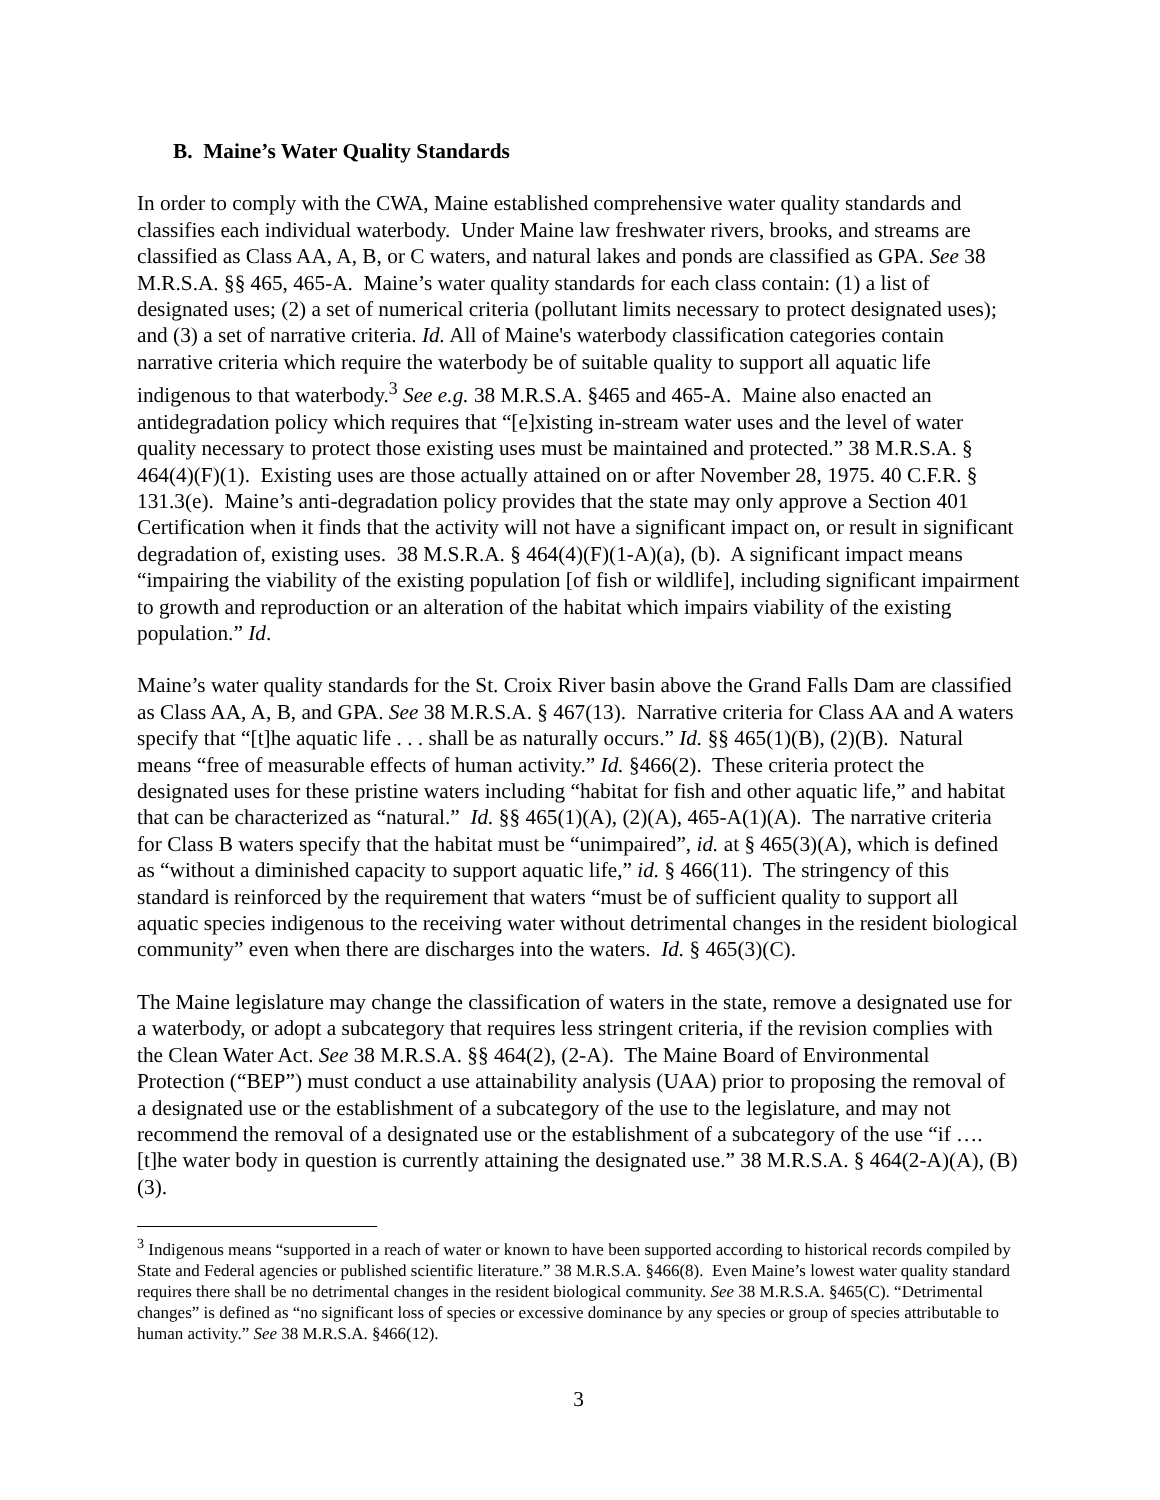B. Maine’s Water Quality Standards
In order to comply with the CWA, Maine established comprehensive water quality standards and classifies each individual waterbody. Under Maine law freshwater rivers, brooks, and streams are classified as Class AA, A, B, or C waters, and natural lakes and ponds are classified as GPA. See 38 M.R.S.A. §§ 465, 465-A. Maine’s water quality standards for each class contain: (1) a list of designated uses; (2) a set of numerical criteria (pollutant limits necessary to protect designated uses); and (3) a set of narrative criteria. Id. All of Maine's waterbody classification categories contain narrative criteria which require the waterbody be of suitable quality to support all aquatic life indigenous to that waterbody.<sup>3</sup> See e.g. 38 M.R.S.A. §465 and 465-A. Maine also enacted an antidegradation policy which requires that “[e]xisting in-stream water uses and the level of water quality necessary to protect those existing uses must be maintained and protected.” 38 M.R.S.A. § 464(4)(F)(1). Existing uses are those actually attained on or after November 28, 1975. 40 C.F.R. § 131.3(e). Maine’s anti-degradation policy provides that the state may only approve a Section 401 Certification when it finds that the activity will not have a significant impact on, or result in significant degradation of, existing uses. 38 M.S.R.A. § 464(4)(F)(1-A)(a), (b). A significant impact means “impairing the viability of the existing population [of fish or wildlife], including significant impairment to growth and reproduction or an alteration of the habitat which impairs viability of the existing population.” Id.
Maine’s water quality standards for the St. Croix River basin above the Grand Falls Dam are classified as Class AA, A, B, and GPA. See 38 M.R.S.A. § 467(13). Narrative criteria for Class AA and A waters specify that “[t]he aquatic life . . . shall be as naturally occurs.” Id. §§ 465(1)(B), (2)(B). Natural means “free of measurable effects of human activity.” Id. §466(2). These criteria protect the designated uses for these pristine waters including “habitat for fish and other aquatic life,” and habitat that can be characterized as “natural.” Id. §§ 465(1)(A), (2)(A), 465-A(1)(A). The narrative criteria for Class B waters specify that the habitat must be “unimpaired”, id. at § 465(3)(A), which is defined as “without a diminished capacity to support aquatic life,” id. § 466(11). The stringency of this standard is reinforced by the requirement that waters “must be of sufficient quality to support all aquatic species indigenous to the receiving water without detrimental changes in the resident biological community” even when there are discharges into the waters. Id. § 465(3)(C).
The Maine legislature may change the classification of waters in the state, remove a designated use for a waterbody, or adopt a subcategory that requires less stringent criteria, if the revision complies with the Clean Water Act. See 38 M.R.S.A. §§ 464(2), (2-A). The Maine Board of Environmental Protection (“BEP”) must conduct a use attainability analysis (UAA) prior to proposing the removal of a designated use or the establishment of a subcategory of the use to the legislature, and may not recommend the removal of a designated use or the establishment of a subcategory of the use “if …. [t]he water body in question is currently attaining the designated use.” 38 M.R.S.A. § 464(2-A)(A), (B)(3).
<sup>3</sup> Indigenous means “supported in a reach of water or known to have been supported according to historical records compiled by State and Federal agencies or published scientific literature.” 38 M.R.S.A. §466(8). Even Maine’s lowest water quality standard requires there shall be no detrimental changes in the resident biological community. See 38 M.R.S.A. §465(C). “Detrimental changes” is defined as “no significant loss of species or excessive dominance by any species or group of species attributable to human activity.” See 38 M.R.S.A. §466(12).
3